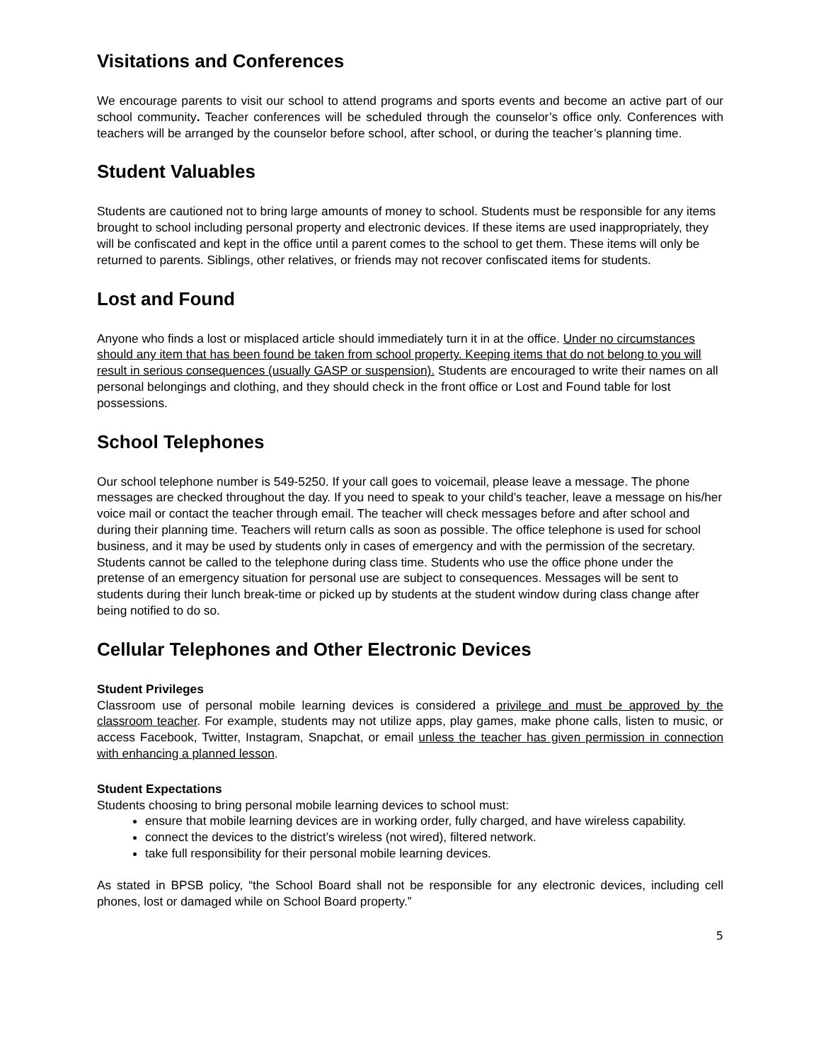Visitations and Conferences
We encourage parents to visit our school to attend programs and sports events and become an active part of our school community. Teacher conferences will be scheduled through the counselor’s office only. Conferences with teachers will be arranged by the counselor before school, after school, or during the teacher’s planning time.
Student Valuables
Students are cautioned not to bring large amounts of money to school. Students must be responsible for any items brought to school including personal property and electronic devices. If these items are used inappropriately, they will be confiscated and kept in the office until a parent comes to the school to get them. These items will only be returned to parents. Siblings, other relatives, or friends may not recover confiscated items for students.
Lost and Found
Anyone who finds a lost or misplaced article should immediately turn it in at the office. Under no circumstances should any item that has been found be taken from school property. Keeping items that do not belong to you will result in serious consequences (usually GASP or suspension). Students are encouraged to write their names on all personal belongings and clothing, and they should check in the front office or Lost and Found table for lost possessions.
School Telephones
Our school telephone number is 549-5250. If your call goes to voicemail, please leave a message. The phone messages are checked throughout the day. If you need to speak to your child’s teacher, leave a message on his/her voice mail or contact the teacher through email. The teacher will check messages before and after school and during their planning time. Teachers will return calls as soon as possible. The office telephone is used for school business, and it may be used by students only in cases of emergency and with the permission of the secretary. Students cannot be called to the telephone during class time. Students who use the office phone under the pretense of an emergency situation for personal use are subject to consequences. Messages will be sent to students during their lunch break-time or picked up by students at the student window during class change after being notified to do so.
Cellular Telephones and Other Electronic Devices
Student Privileges
Classroom use of personal mobile learning devices is considered a privilege and must be approved by the classroom teacher. For example, students may not utilize apps, play games, make phone calls, listen to music, or access Facebook, Twitter, Instagram, Snapchat, or email unless the teacher has given permission in connection with enhancing a planned lesson.
Student Expectations
Students choosing to bring personal mobile learning devices to school must:
ensure that mobile learning devices are in working order, fully charged, and have wireless capability.
connect the devices to the district’s wireless (not wired), filtered network.
take full responsibility for their personal mobile learning devices.
As stated in BPSB policy, “the School Board shall not be responsible for any electronic devices, including cell phones, lost or damaged while on School Board property.”
5